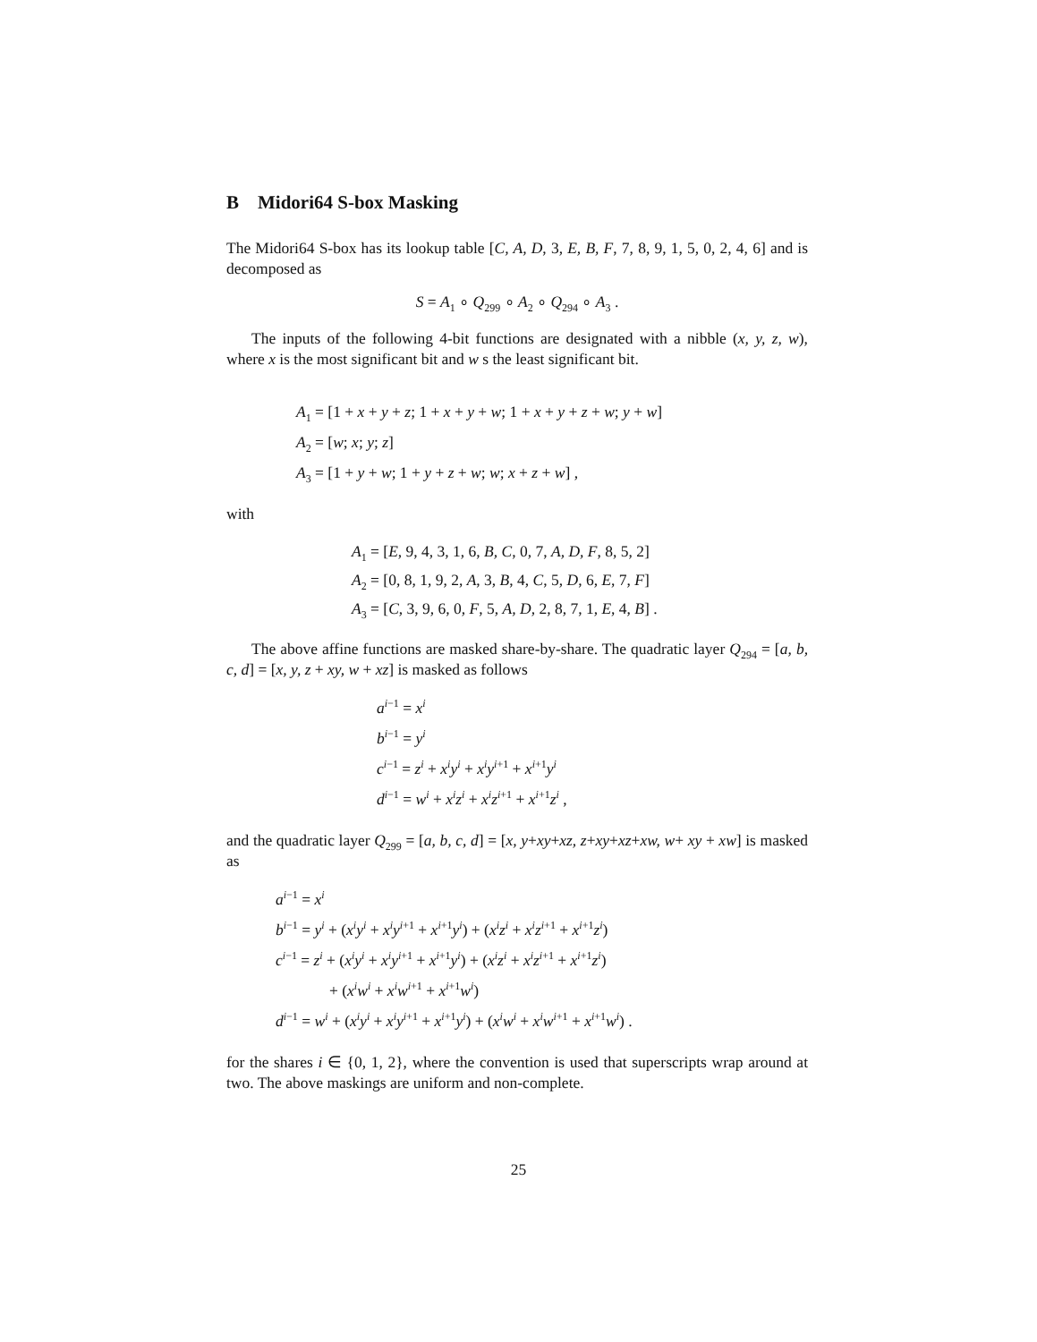B Midori64 S-box Masking
The Midori64 S-box has its lookup table [C, A, D, 3, E, B, F, 7, 8, 9, 1, 5, 0, 2, 4, 6] and is decomposed as
S = A<sub>1</sub> ∘ Q<sub>299</sub> ∘ A<sub>2</sub> ∘ Q<sub>294</sub> ∘ A<sub>3</sub> .
The inputs of the following 4-bit functions are designated with a nibble (x, y, z, w), where x is the most significant bit and w s the least significant bit.
A<sub>1</sub> = [1 + x + y + z; 1 + x + y + w; 1 + x + y + z + w; y + w]
A<sub>2</sub> = [w; x; y; z]
A<sub>3</sub> = [1 + y + w; 1 + y + z + w; w; x + z + w] ,
with
A<sub>1</sub> = [E, 9, 4, 3, 1, 6, B, C, 0, 7, A, D, F, 8, 5, 2]
A<sub>2</sub> = [0, 8, 1, 9, 2, A, 3, B, 4, C, 5, D, 6, E, 7, F]
A<sub>3</sub> = [C, 3, 9, 6, 0, F, 5, A, D, 2, 8, 7, 1, E, 4, B] .
The above affine functions are masked share-by-share. The quadratic layer Q<sub>294</sub> = [a, b, c, d] = [x, y, z + xy, w + xz] is masked as follows
a<sup>i−1</sup> = x<sup>i</sup>
b<sup>i−1</sup> = y<sup>i</sup>
c<sup>i−1</sup> = z<sup>i</sup> + x<sup>i</sup>y<sup>i</sup> + x<sup>i</sup>y<sup>i+1</sup> + x<sup>i+1</sup>y<sup>i</sup>
d<sup>i−1</sup> = w<sup>i</sup> + x<sup>i</sup>z<sup>i</sup> + x<sup>i</sup>z<sup>i+1</sup> + x<sup>i+1</sup>z<sup>i</sup> ,
and the quadratic layer Q<sub>299</sub> = [a, b, c, d] = [x, y+xy+xz, z+xy+xz+xw, w+ xy + xw] is masked as
a<sup>i−1</sup> = x<sup>i</sup>
b<sup>i−1</sup> = y<sup>i</sup> + (x<sup>i</sup>y<sup>i</sup> + x<sup>i</sup>y<sup>i+1</sup> + x<sup>i+1</sup>y<sup>i</sup>) + (x<sup>i</sup>z<sup>i</sup> + x<sup>i</sup>z<sup>i+1</sup> + x<sup>i+1</sup>z<sup>i</sup>)
c<sup>i−1</sup> = z<sup>i</sup> + (x<sup>i</sup>y<sup>i</sup> + x<sup>i</sup>y<sup>i+1</sup> + x<sup>i+1</sup>y<sup>i</sup>) + (x<sup>i</sup>z<sup>i</sup> + x<sup>i</sup>z<sup>i+1</sup> + x<sup>i+1</sup>z<sup>i</sup>)
+ (x<sup>i</sup>w<sup>i</sup> + x<sup>i</sup>w<sup>i+1</sup> + x<sup>i+1</sup>w<sup>i</sup>)
d<sup>i−1</sup> = w<sup>i</sup> + (x<sup>i</sup>y<sup>i</sup> + x<sup>i</sup>y<sup>i+1</sup> + x<sup>i+1</sup>y<sup>i</sup>) + (x<sup>i</sup>w<sup>i</sup> + x<sup>i</sup>w<sup>i+1</sup> + x<sup>i+1</sup>w<sup>i</sup>) .
for the shares i ∈ {0, 1, 2}, where the convention is used that superscripts wrap around at two. The above maskings are uniform and non-complete.
25